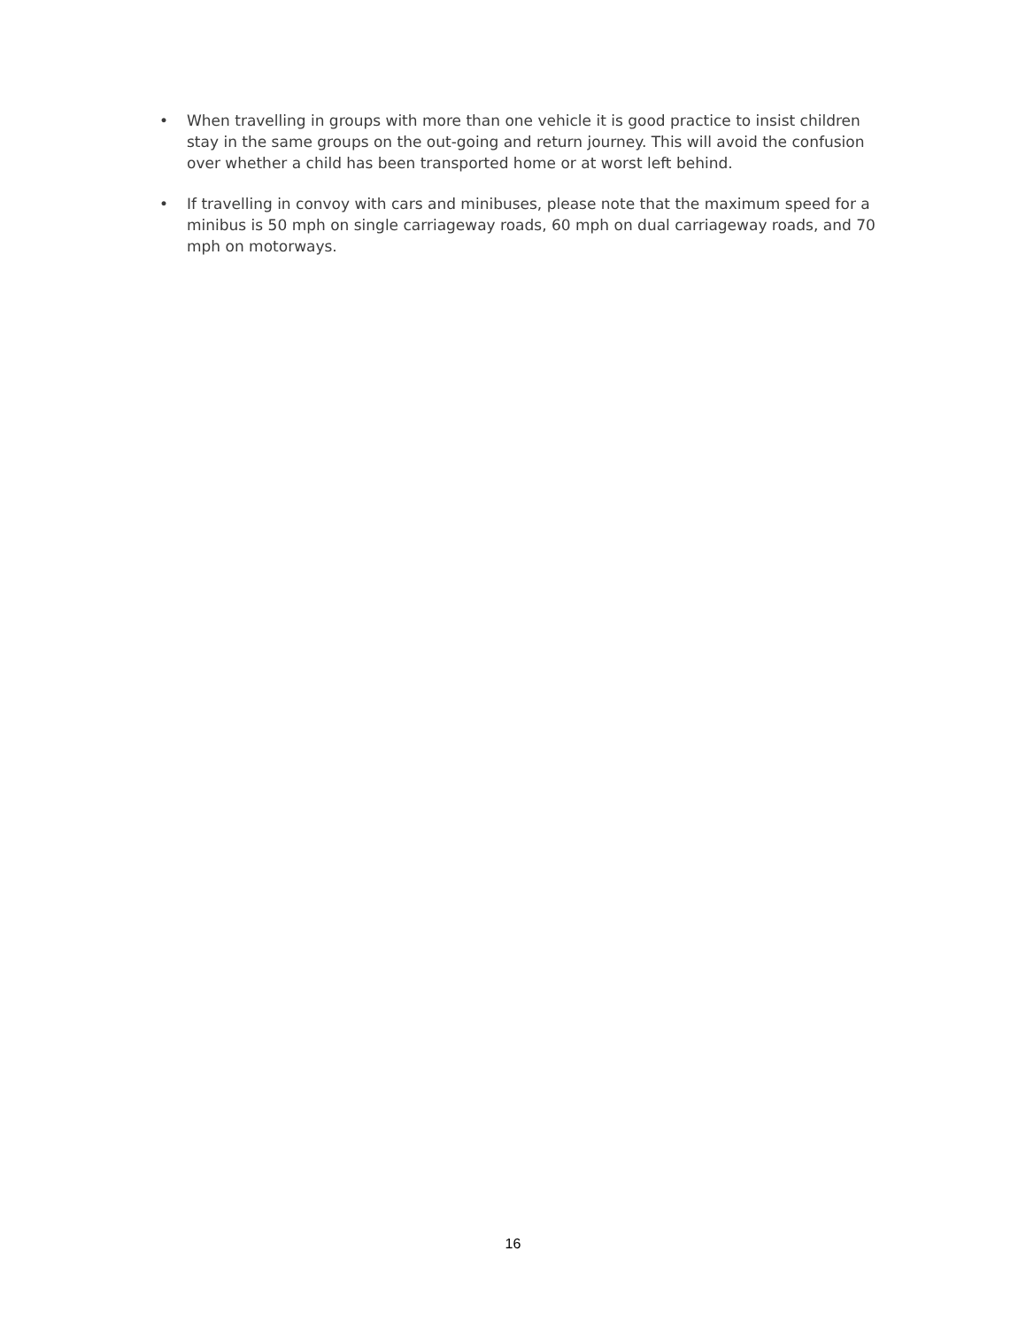• When travelling in groups with more than one vehicle it is good practice to insist children stay in the same groups on the out-going and return journey. This will avoid the confusion over whether a child has been transported home or at worst left behind.
• If travelling in convoy with cars and minibuses, please note that the maximum speed for a minibus is 50 mph on single carriageway roads, 60 mph on dual carriageway roads, and 70 mph on motorways.
16